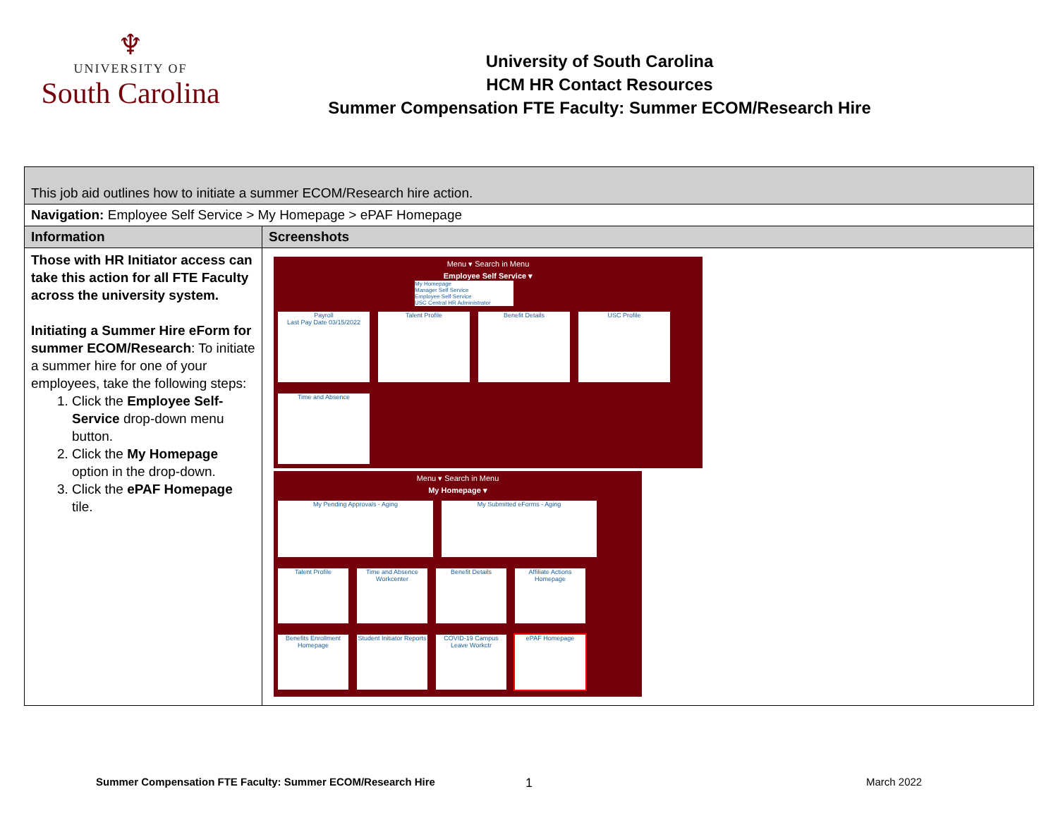♆
UNIVERSITY OF
South Carolina
University of South Carolina
HCM HR Contact Resources
Summer Compensation FTE Faculty: Summer ECOM/Research Hire
| This job aid outlines how to initiate a summer ECOM/Research hire action. | |
| Navigation: Employee Self Service > My Homepage > ePAF Homepage | |
| Information | Screenshots |
| Those with HR Initiator access can take this action for all FTE Faculty across the university system. Initiating a Summer Hire eForm for summer ECOM/Research : To initiate a summer hire for one of your employees, take the following steps: 1. Click the Employee Self-Service drop-down menu button. 2. Click the My Homepage option in the drop-down. 3. Click the ePAF Homepage tile. | Menu ▾ Search in Menu Employee Self Service ▾ My Homepage Manager Self Service Employee Self Service USC Central HR Administrator Payroll Last Pay Date 03/15/2022 Talent Profile Benefit Details USC Profile Time and Absence Menu ▾ Search in Menu My Homepage ▾ My Pending Approvals - Aging My Submitted eForms - Aging Talent Profile Time and Absence Workcenter Benefit Details Affiliate Actions Homepage Benefits Enrollment Homepage Student Initiator Reports COVID-19 Campus Leave Workctr ePAF Homepage |
Summer Compensation FTE Faculty: Summer ECOM/Research Hire
1 March 2022